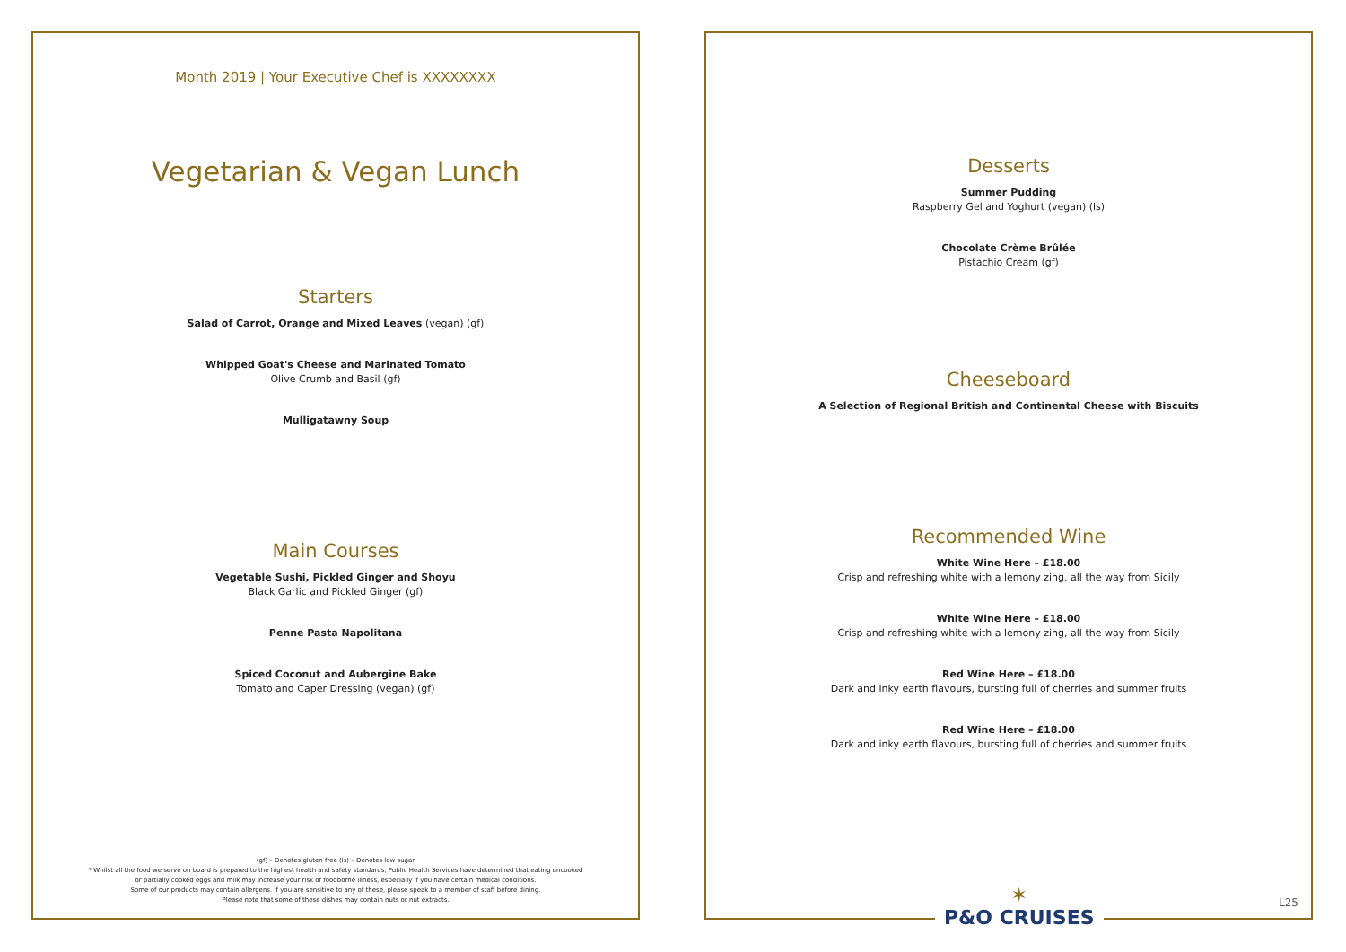Month 2019 | Your Executive Chef is XXXXXXXX
Vegetarian & Vegan Lunch
Starters
Salad of Carrot, Orange and Mixed Leaves (vegan) (gf)
Whipped Goat's Cheese and Marinated Tomato
Olive Crumb and Basil (gf)
Mulligatawny Soup
Main Courses
Vegetable Sushi, Pickled Ginger and Shoyu
Black Garlic and Pickled Ginger (gf)
Penne Pasta Napolitana
Spiced Coconut and Aubergine Bake
Tomato and Caper Dressing (vegan) (gf)
(gf) – Denotes gluten free (ls) – Denotes low sugar
* Whilst all the food we serve on board is prepared to the highest health and safety standards, Public Health Services have determined that eating uncooked
or partially cooked eggs and milk may increase your risk of foodborne illness, especially if you have certain medical conditions.
Some of our products may contain allergens. If you are sensitive to any of these, please speak to a member of staff before dining.
Please note that some of these dishes may contain nuts or nut extracts.
Desserts
Summer Pudding
Raspberry Gel and Yoghurt (vegan) (ls)
Chocolate Crème Brûlée
Pistachio Cream (gf)
Cheeseboard
A Selection of Regional British and Continental Cheese with Biscuits
Recommended Wine
White Wine Here – £18.00
Crisp and refreshing white with a lemony zing, all the way from Sicily
White Wine Here – £18.00
Crisp and refreshing white with a lemony zing, all the way from Sicily
Red Wine Here – £18.00
Dark and inky earth flavours, bursting full of cherries and summer fruits
Red Wine Here – £18.00
Dark and inky earth flavours, bursting full of cherries and summer fruits
✶
P&O CRUISES
L25